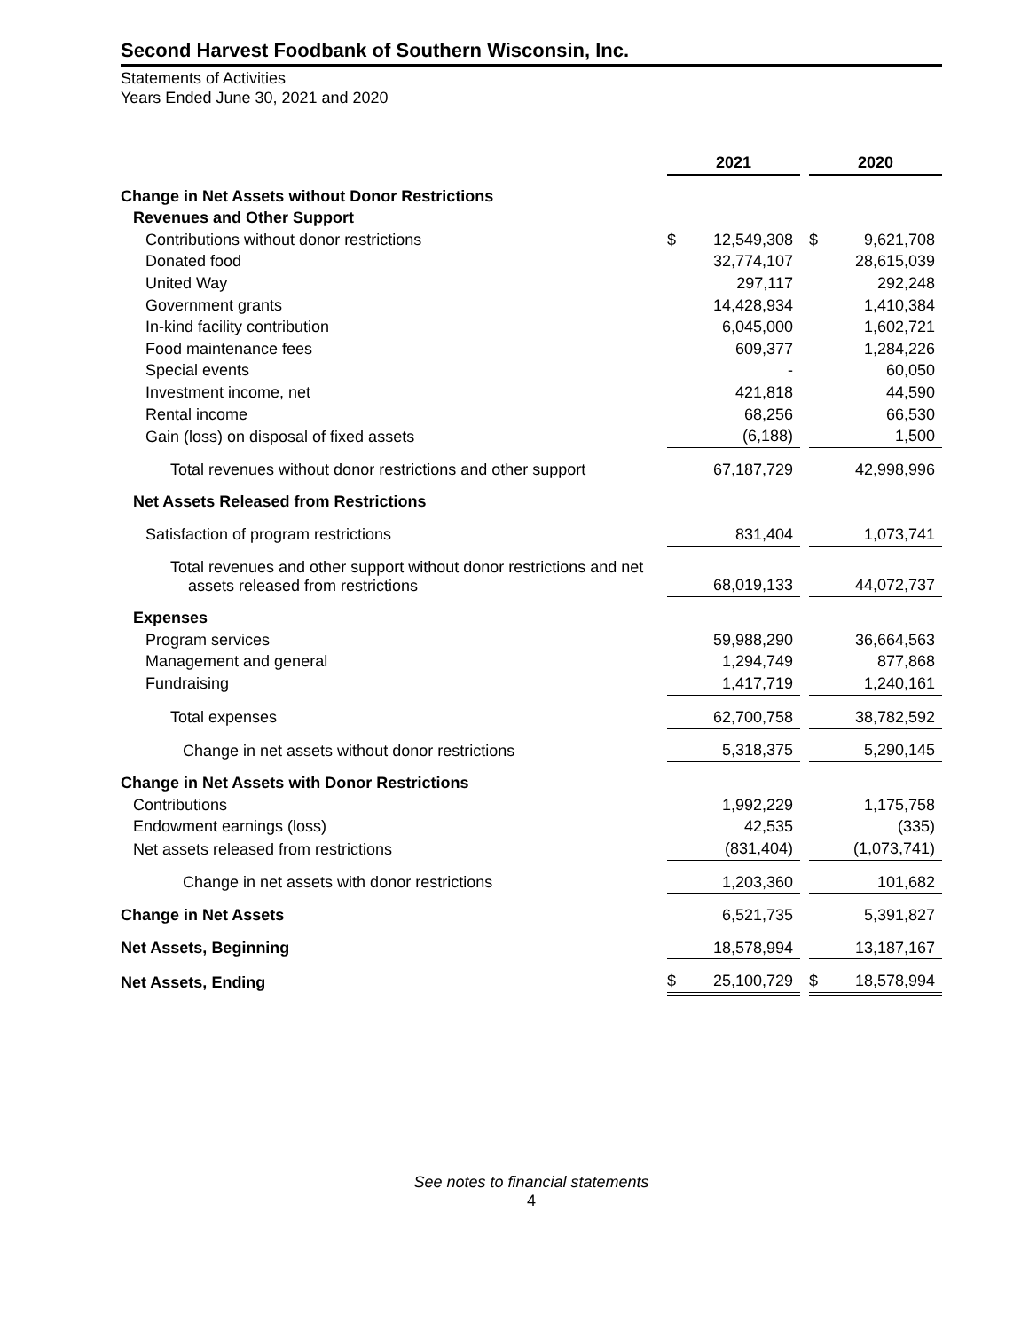Second Harvest Foodbank of Southern Wisconsin, Inc.
Statements of Activities
Years Ended June 30, 2021 and 2020
| | 2021 | | | 2020 | |
| Change in Net Assets without Donor Restrictions | | | | | |
| Revenues and Other Support | | | | | |
| Contributions without donor restrictions | $ | 12,549,308 | | $ | 9,621,708 |
| Donated food | | 32,774,107 | | | 28,615,039 |
| United Way | | 297,117 | | | 292,248 |
| Government grants | | 14,428,934 | | | 1,410,384 |
| In-kind facility contribution | | 6,045,000 | | | 1,602,721 |
| Food maintenance fees | | 609,377 | | | 1,284,226 |
| Special events | | - | | | 60,050 |
| Investment income, net | | 421,818 | | | 44,590 |
| Rental income | | 68,256 | | | 66,530 |
| Gain (loss) on disposal of fixed assets | | (6,188) | | | 1,500 |
| Total revenues without donor restrictions and other support | | 67,187,729 | | | 42,998,996 |
| Net Assets Released from Restrictions | | | | | |
| Satisfaction of program restrictions | | 831,404 | | | 1,073,741 |
| Total revenues and other support without donor restrictions and net assets released from restrictions | | 68,019,133 | | | 44,072,737 |
| Expenses | | | | | |
| Program services | | 59,988,290 | | | 36,664,563 |
| Management and general | | 1,294,749 | | | 877,868 |
| Fundraising | | 1,417,719 | | | 1,240,161 |
| Total expenses | | 62,700,758 | | | 38,782,592 |
| Change in net assets without donor restrictions | | 5,318,375 | | | 5,290,145 |
| Change in Net Assets with Donor Restrictions | | | | | |
| Contributions | | 1,992,229 | | | 1,175,758 |
| Endowment earnings (loss) | | 42,535 | | | (335) |
| Net assets released from restrictions | | (831,404) | | | (1,073,741) |
| Change in net assets with donor restrictions | | 1,203,360 | | | 101,682 |
| Change in Net Assets | | 6,521,735 | | | 5,391,827 |
| Net Assets, Beginning | | 18,578,994 | | | 13,187,167 |
| Net Assets, Ending | $ | 25,100,729 | | $ | 18,578,994 |
See notes to financial statements
4